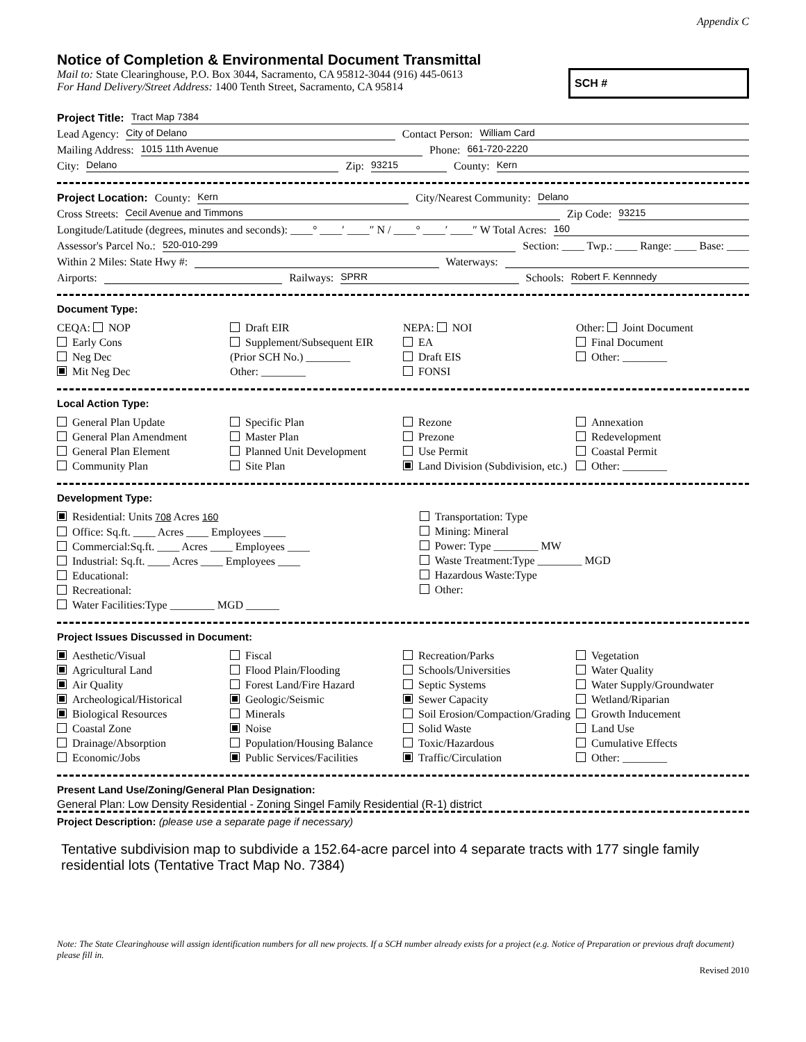Appendix C
Notice of Completion & Environmental Document Transmittal
Mail to: State Clearinghouse, P.O. Box 3044, Sacramento, CA 95812-3044 (916) 445-0613
For Hand Delivery/Street Address: 1400 Tenth Street, Sacramento, CA 95814
SCH #
Project Title: Tract Map 7384
Lead Agency: City of Delano Contact Person: William Card
Mailing Address: 1015 11th Avenue Phone: 661-720-2220
City: Delano Zip: 93215 County: Kern
Project Location: County: Kern City/Nearest Community: Delano
Cross Streets: Cecil Avenue and Timmons Zip Code: 93215
Longitude/Latitude (degrees, minutes and seconds): ____° ____′ ____″ N / ____° ____′ ____″ W Total Acres: 160
Assessor's Parcel No.: 520-010-299 Section: ____ Twp.: ____ Range: ____ Base: ____
Within 2 Miles: State Hwy #: Waterways:
Airports: Railways: SPRR Schools: Robert F. Kennnedy
Document Type:
CEQA: NOP
Early Cons
Neg Dec
Mit Neg Dec
Draft EIR
Supplement/Subsequent EIR
(Prior SCH No.) ________
Other: ________
NEPA: NOI
EA
Draft EIS
FONSI
Other: Joint Document
Final Document
Other: ________
Local Action Type:
General Plan Update
General Plan Amendment
General Plan Element
Community Plan
Specific Plan
Master Plan
Planned Unit Development
Site Plan
Rezone
Prezone
Use Permit
Land Division (Subdivision, etc.)
Annexation
Redevelopment
Coastal Permit
Other: ________
Development Type:
Residential: Units 708 Acres 160
Office: Sq.ft. ____ Acres ____ Employees ____
Commercial:Sq.ft. ____ Acres ____ Employees ____
Industrial: Sq.ft. ____ Acres ____ Employees ____
Educational:
Recreational:
Water Facilities:Type ________ MGD ______
Transportation: Type
Mining: Mineral
Power: Type ________ MW
Waste Treatment:Type ________ MGD
Hazardous Waste:Type
Other:
Project Issues Discussed in Document:
Aesthetic/Visual
Agricultural Land
Air Quality
Archeological/Historical
Biological Resources
Coastal Zone
Drainage/Absorption
Economic/Jobs
Fiscal
Flood Plain/Flooding
Forest Land/Fire Hazard
Geologic/Seismic
Minerals
Noise
Population/Housing Balance
Public Services/Facilities
Recreation/Parks
Schools/Universities
Septic Systems
Sewer Capacity
Soil Erosion/Compaction/Grading
Solid Waste
Toxic/Hazardous
Traffic/Circulation
Vegetation
Water Quality
Water Supply/Groundwater
Wetland/Riparian
Growth Inducement
Land Use
Cumulative Effects
Other: ________
Present Land Use/Zoning/General Plan Designation:
General Plan: Low Density Residential - Zoning Singel Family Residential (R-1) district
Project Description: (please use a separate page if necessary)
Tentative subdivision map to subdivide a 152.64-acre parcel into 4 separate tracts with 177 single family residential lots (Tentative Tract Map No. 7384)
Note: The State Clearinghouse will assign identification numbers for all new projects. If a SCH number already exists for a project (e.g. Notice of Preparation or previous draft document) please fill in.
Revised 2010